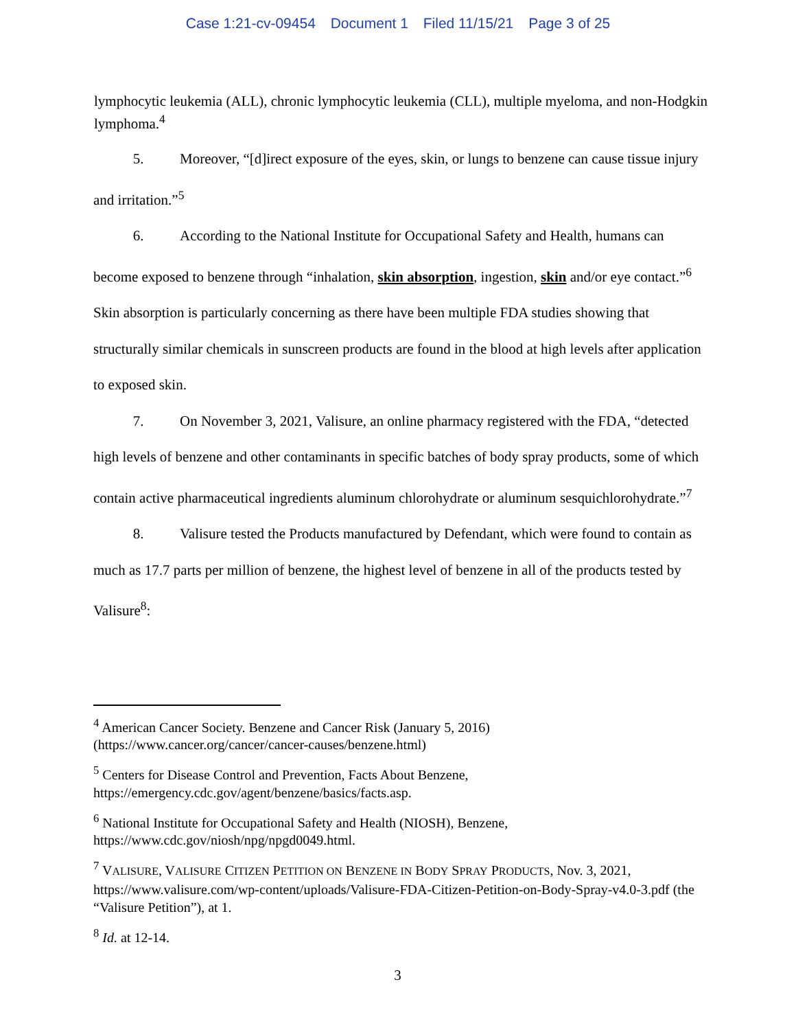Case 1:21-cv-09454 Document 1 Filed 11/15/21 Page 3 of 25
lymphocytic leukemia (ALL), chronic lymphocytic leukemia (CLL), multiple myeloma, and non-Hodgkin lymphoma.<sup>4</sup>
5. Moreover, “[d]irect exposure of the eyes, skin, or lungs to benzene can cause tissue injury and irritation.”<sup>5</sup>
6. According to the National Institute for Occupational Safety and Health, humans can become exposed to benzene through “inhalation, skin absorption, ingestion, skin and/or eye contact.”<sup>6</sup> Skin absorption is particularly concerning as there have been multiple FDA studies showing that structurally similar chemicals in sunscreen products are found in the blood at high levels after application to exposed skin.
7. On November 3, 2021, Valisure, an online pharmacy registered with the FDA, “detected high levels of benzene and other contaminants in specific batches of body spray products, some of which contain active pharmaceutical ingredients aluminum chlorohydrate or aluminum sesquichlorohydrate.”<sup>7</sup>
8. Valisure tested the Products manufactured by Defendant, which were found to contain as much as 17.7 parts per million of benzene, the highest level of benzene in all of the products tested by Valisure<sup>8</sup>:
<sup>4</sup> American Cancer Society. Benzene and Cancer Risk (January 5, 2016) (https://www.cancer.org/cancer/cancer-causes/benzene.html)
<sup>5</sup> Centers for Disease Control and Prevention, Facts About Benzene, https://emergency.cdc.gov/agent/benzene/basics/facts.asp.
<sup>6</sup> National Institute for Occupational Safety and Health (NIOSH), Benzene, https://www.cdc.gov/niosh/npg/npgd0049.html.
<sup>7</sup> VALISURE, VALISURE CITIZEN PETITION ON BENZENE IN BODY SPRAY PRODUCTS, Nov. 3, 2021, https://www.valisure.com/wp-content/uploads/Valisure-FDA-Citizen-Petition-on-Body-Spray-v4.0-3.pdf (the “Valisure Petition”), at 1.
<sup>8</sup> Id. at 12-14.
3